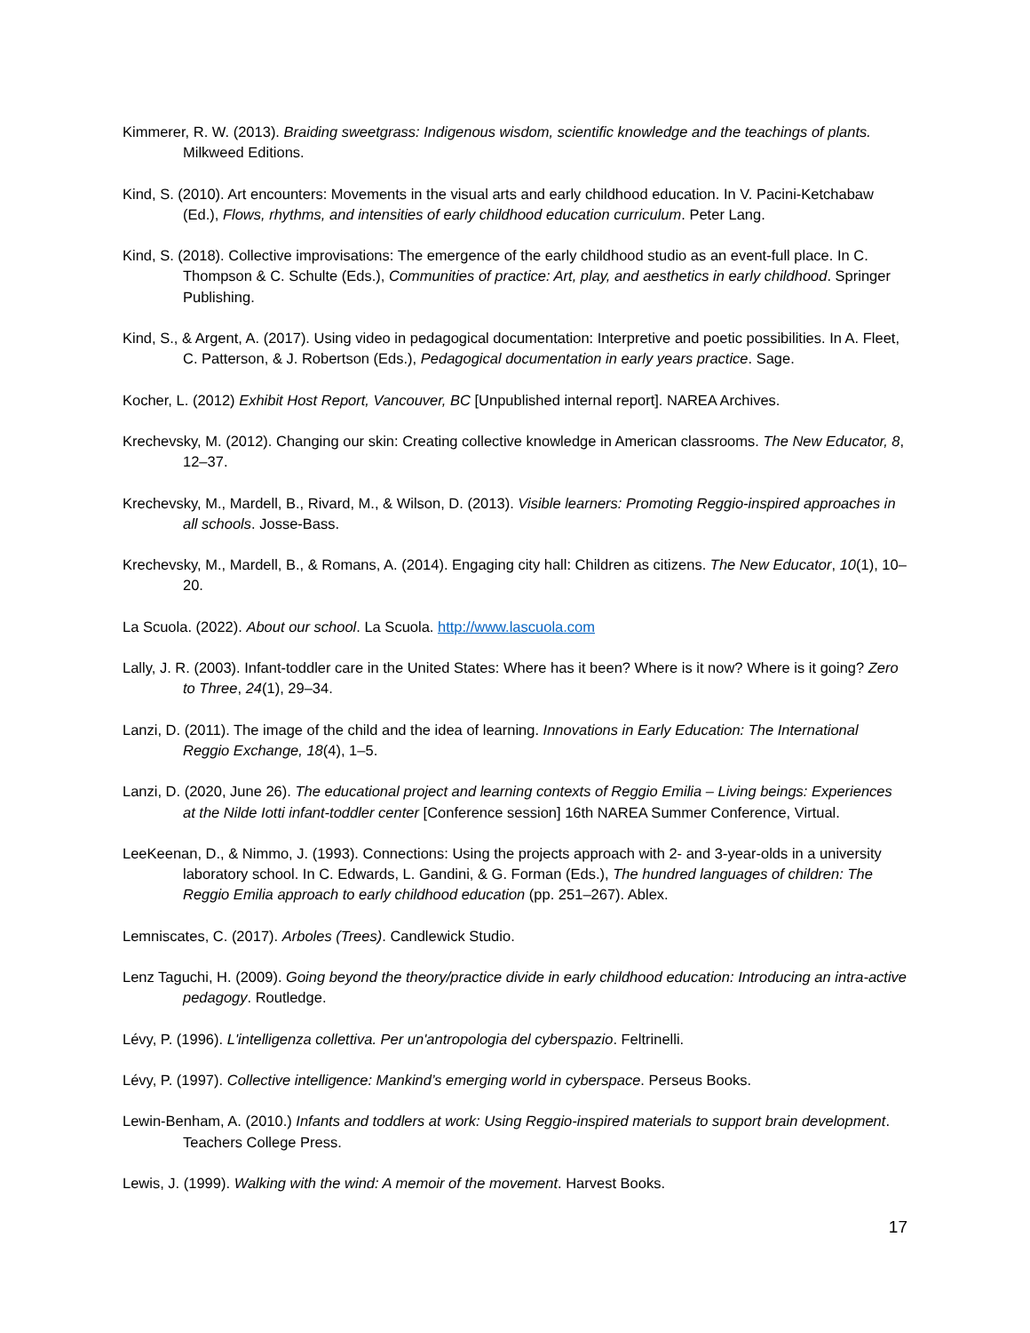Kimmerer, R. W. (2013). Braiding sweetgrass: Indigenous wisdom, scientific knowledge and the teachings of plants. Milkweed Editions.
Kind, S. (2010). Art encounters: Movements in the visual arts and early childhood education. In V. Pacini-Ketchabaw (Ed.), Flows, rhythms, and intensities of early childhood education curriculum. Peter Lang.
Kind, S. (2018). Collective improvisations: The emergence of the early childhood studio as an event-full place. In C. Thompson & C. Schulte (Eds.), Communities of practice: Art, play, and aesthetics in early childhood. Springer Publishing.
Kind, S., & Argent, A. (2017). Using video in pedagogical documentation: Interpretive and poetic possibilities. In A. Fleet, C. Patterson, & J. Robertson (Eds.), Pedagogical documentation in early years practice. Sage.
Kocher, L. (2012) Exhibit Host Report, Vancouver, BC [Unpublished internal report]. NAREA Archives.
Krechevsky, M. (2012). Changing our skin: Creating collective knowledge in American classrooms. The New Educator, 8, 12–37.
Krechevsky, M., Mardell, B., Rivard, M., & Wilson, D. (2013). Visible learners: Promoting Reggio-inspired approaches in all schools. Josse-Bass.
Krechevsky, M., Mardell, B., & Romans, A. (2014). Engaging city hall: Children as citizens. The New Educator, 10(1), 10–20.
La Scuola. (2022). About our school. La Scuola. http://www.lascuola.com
Lally, J. R. (2003). Infant-toddler care in the United States: Where has it been? Where is it now? Where is it going? Zero to Three, 24(1), 29–34.
Lanzi, D. (2011). The image of the child and the idea of learning. Innovations in Early Education: The International Reggio Exchange, 18(4), 1–5.
Lanzi, D. (2020, June 26). The educational project and learning contexts of Reggio Emilia – Living beings: Experiences at the Nilde Iotti infant-toddler center [Conference session] 16th NAREA Summer Conference, Virtual.
LeeKeenan, D., & Nimmo, J. (1993). Connections: Using the projects approach with 2- and 3-year-olds in a university laboratory school. In C. Edwards, L. Gandini, & G. Forman (Eds.), The hundred languages of children: The Reggio Emilia approach to early childhood education (pp. 251–267). Ablex.
Lemniscates, C. (2017). Arboles (Trees). Candlewick Studio.
Lenz Taguchi, H. (2009). Going beyond the theory/practice divide in early childhood education: Introducing an intra-active pedagogy. Routledge.
Lévy, P. (1996). L'intelligenza collettiva. Per un'antropologia del cyberspazio. Feltrinelli.
Lévy, P. (1997). Collective intelligence: Mankind’s emerging world in cyberspace. Perseus Books.
Lewin-Benham, A. (2010.) Infants and toddlers at work: Using Reggio-inspired materials to support brain development. Teachers College Press.
Lewis, J. (1999). Walking with the wind: A memoir of the movement. Harvest Books.
17